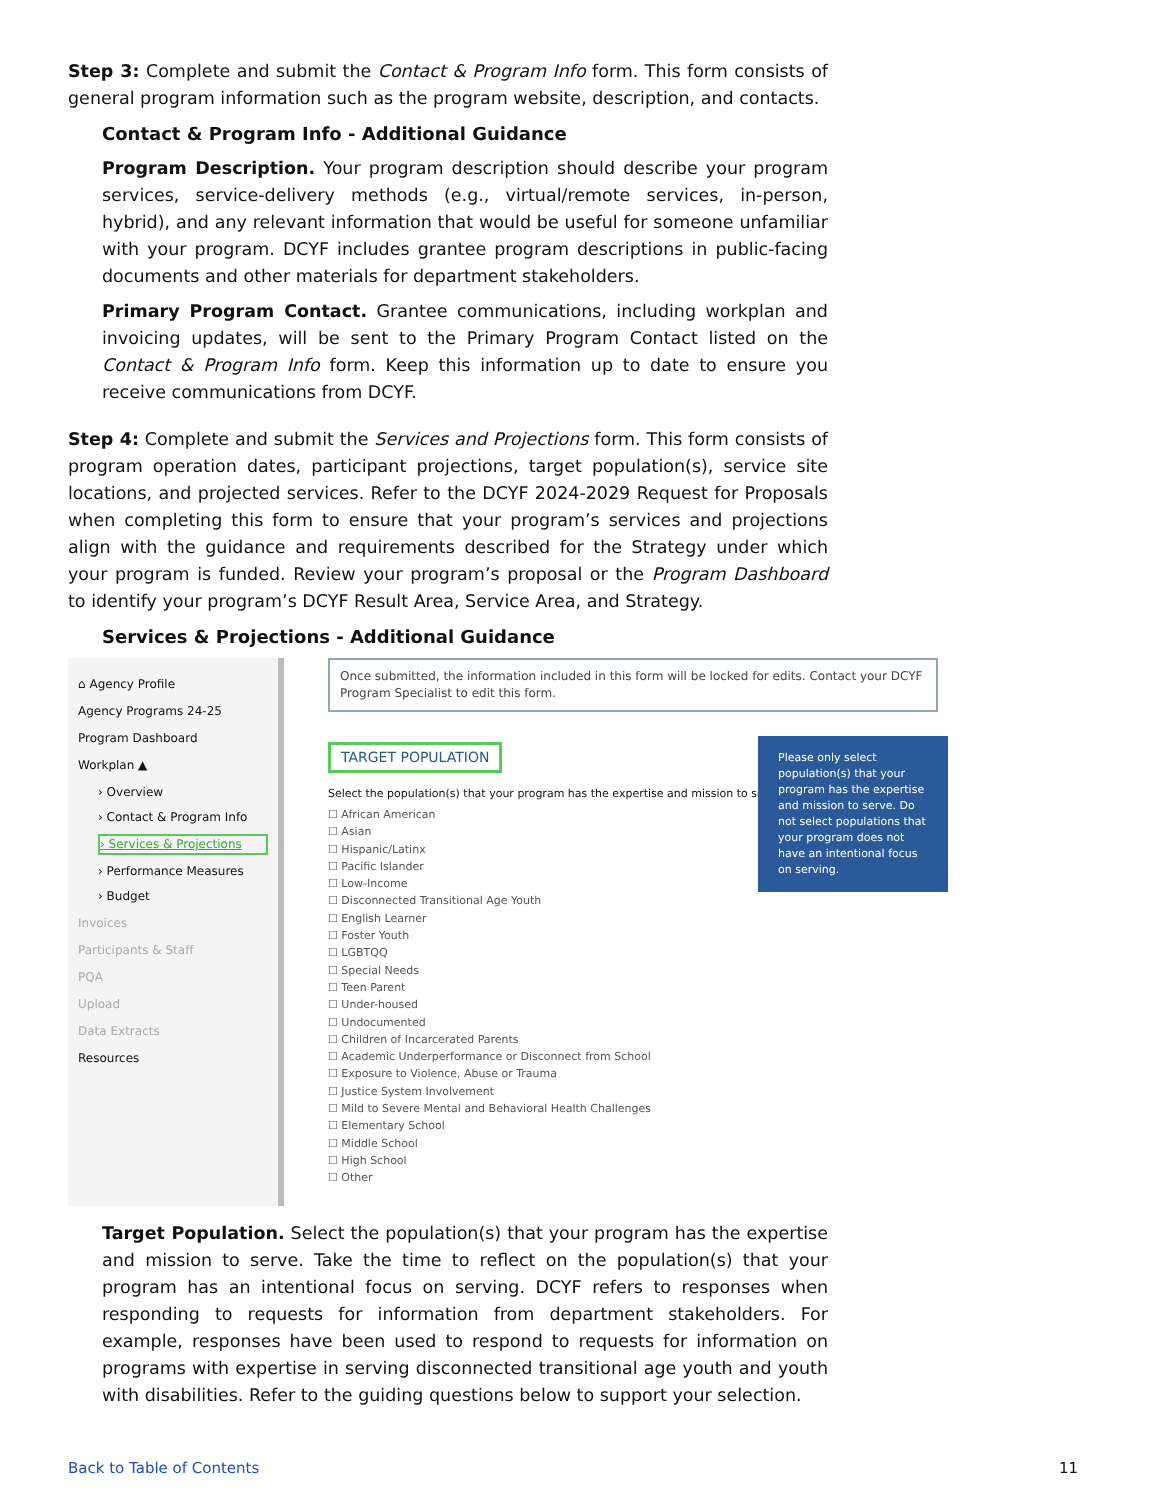Step 3: Complete and submit the Contact & Program Info form. This form consists of general program information such as the program website, description, and contacts.
Contact & Program Info - Additional Guidance
Program Description. Your program description should describe your program services, service-delivery methods (e.g., virtual/remote services, in-person, hybrid), and any relevant information that would be useful for someone unfamiliar with your program. DCYF includes grantee program descriptions in public-facing documents and other materials for department stakeholders.
Primary Program Contact. Grantee communications, including workplan and invoicing updates, will be sent to the Primary Program Contact listed on the Contact & Program Info form. Keep this information up to date to ensure you receive communications from DCYF.
Step 4: Complete and submit the Services and Projections form. This form consists of program operation dates, participant projections, target population(s), service site locations, and projected services. Refer to the DCYF 2024-2029 Request for Proposals when completing this form to ensure that your program’s services and projections align with the guidance and requirements described for the Strategy under which your program is funded. Review your program’s proposal or the Program Dashboard to identify your program’s DCYF Result Area, Service Area, and Strategy.
Services & Projections - Additional Guidance
⌂ Agency Profile
Agency Programs 24-25
Program Dashboard
Workplan ▲
› Overview
› Contact & Program Info
› Services & Projections
› Performance Measures
› Budget
Invoices
Participants & Staff
PQA
Upload
Data Extracts
Resources
Once submitted, the information included in this form will be locked for edits. Contact your DCYF Program Specialist to edit this form.
TARGET POPULATION
Please only select population(s) that your program has the expertise and mission to serve. Do not select populations that your program does not have an intentional focus on serving.
Select the population(s) that your program has the expertise and mission to serve. ⓘ
☐ African American
☐ Asian
☐ Hispanic/Latinx
☐ Pacific Islander
☐ Low-Income
☐ Disconnected Transitional Age Youth
☐ English Learner
☐ Foster Youth
☐ LGBTQQ
☐ Special Needs
☐ Teen Parent
☐ Under-housed
☐ Undocumented
☐ Children of Incarcerated Parents
☐ Academic Underperformance or Disconnect from School
☐ Exposure to Violence, Abuse or Trauma
☐ Justice System Involvement
☐ Mild to Severe Mental and Behavioral Health Challenges
☐ Elementary School
☐ Middle School
☐ High School
☐ Other
Target Population. Select the population(s) that your program has the expertise and mission to serve. Take the time to reflect on the population(s) that your program has an intentional focus on serving. DCYF refers to responses when responding to requests for information from department stakeholders. For example, responses have been used to respond to requests for information on programs with expertise in serving disconnected transitional age youth and youth with disabilities. Refer to the guiding questions below to support your selection.
Back to Table of Contents 11